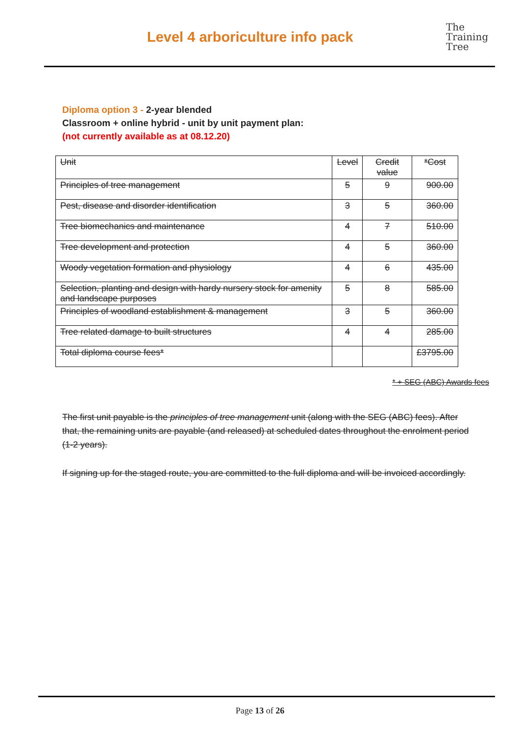Level 4 arboriculture info pack
The
Training
Tree
Diploma option 3 - 2-year blended
Classroom + online hybrid - unit by unit payment plan:
(not currently available as at 08.12.20)
| Unit | Level | Credit value | *Cost |
| Principles of tree management | 5 | 9 | 900.00 |
| Pest, disease and disorder identification | 3 | 5 | 360.00 |
| Tree biomechanics and maintenance | 4 | 7 | 510.00 |
| Tree development and protection | 4 | 5 | 360.00 |
| Woody vegetation formation and physiology | 4 | 6 | 435.00 |
| Selection, planting and design with hardy nursery stock for amenity and landscape purposes | 5 | 8 | 585.00 |
| Principles of woodland establishment & management | 3 | 5 | 360.00 |
| Tree related damage to built structures | 4 | 4 | 285.00 |
| Total diploma course fees* | | | £3795.00 |
* + SEG (ABC) Awards fees
The first unit payable is the principles of tree management unit (along with the SEG (ABC) fees). After that, the remaining units are payable (and released) at scheduled dates throughout the enrolment period (1-2 years).
If signing up for the staged route, you are committed to the full diploma and will be invoiced accordingly.
Page 13 of 26